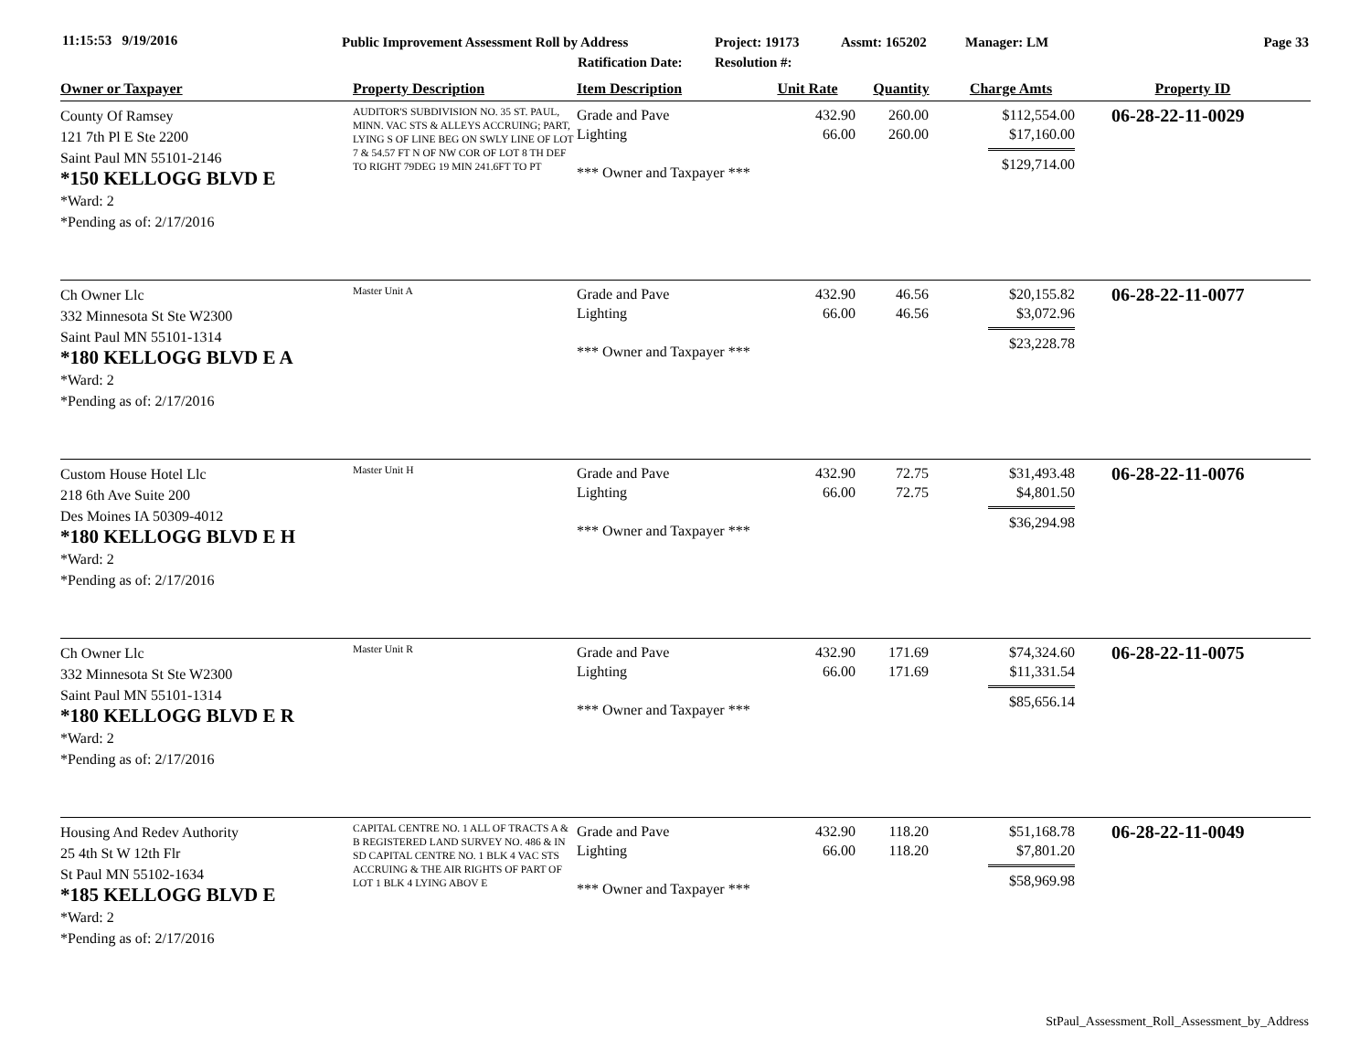11:15:53 9/19/2016
Public Improvement Assessment Roll by Address
Ratification Date:
Project: 19173
Resolution #:
Assmt: 165202 Manager: LM Page 33
| Owner or Taxpayer | Property Description | Item Description | Unit Rate | Quantity | Charge Amts | Property ID |
| --- | --- | --- | --- | --- | --- | --- |
| County Of Ramsey 121 7th Pl E Ste 2200 Saint Paul MN 55101-2146 *150 KELLOGG BLVD E *Ward: 2 *Pending as of: 2/17/2016 | AUDITOR'S SUBDIVISION NO. 35 ST. PAUL, MINN. VAC STS & ALLEYS ACCRUING; PART, LYING S OF LINE BEG ON SWLY LINE OF LOT 7 & 54.57 FT N OF NW COR OF LOT 8 TH DEF TO RIGHT 79DEG 19 MIN 241.6FT TO PT | Grade and Pave Lighting *** Owner and Taxpayer *** | 432.90 66.00 | 260.00 260.00 | $112,554.00 $17,160.00 $129,714.00 | 06-28-22-11-0029 |
| Ch Owner Llc 332 Minnesota St Ste W2300 Saint Paul MN 55101-1314 *180 KELLOGG BLVD E A *Ward: 2 *Pending as of: 2/17/2016 | Master Unit A | Grade and Pave Lighting *** Owner and Taxpayer *** | 432.90 66.00 | 46.56 46.56 | $20,155.82 $3,072.96 $23,228.78 | 06-28-22-11-0077 |
| Custom House Hotel Llc 218 6th Ave Suite 200 Des Moines IA 50309-4012 *180 KELLOGG BLVD E H *Ward: 2 *Pending as of: 2/17/2016 | Master Unit H | Grade and Pave Lighting *** Owner and Taxpayer *** | 432.90 66.00 | 72.75 72.75 | $31,493.48 $4,801.50 $36,294.98 | 06-28-22-11-0076 |
| Ch Owner Llc 332 Minnesota St Ste W2300 Saint Paul MN 55101-1314 *180 KELLOGG BLVD E R *Ward: 2 *Pending as of: 2/17/2016 | Master Unit R | Grade and Pave Lighting *** Owner and Taxpayer *** | 432.90 66.00 | 171.69 171.69 | $74,324.60 $11,331.54 $85,656.14 | 06-28-22-11-0075 |
| Housing And Redev Authority 25 4th St W 12th Flr St Paul MN 55102-1634 *185 KELLOGG BLVD E *Ward: 2 *Pending as of: 2/17/2016 | CAPITAL CENTRE NO. 1 ALL OF TRACTS A & B REGISTERED LAND SURVEY NO. 486 & IN SD CAPITAL CENTRE NO. 1 BLK 4 VAC STS ACCRUING & THE AIR RIGHTS OF PART OF LOT 1 BLK 4 LYING ABOV E | Grade and Pave Lighting *** Owner and Taxpayer *** | 432.90 66.00 | 118.20 118.20 | $51,168.78 $7,801.20 $58,969.98 | 06-28-22-11-0049 |
StPaul_Assessment_Roll_Assessment_by_Address